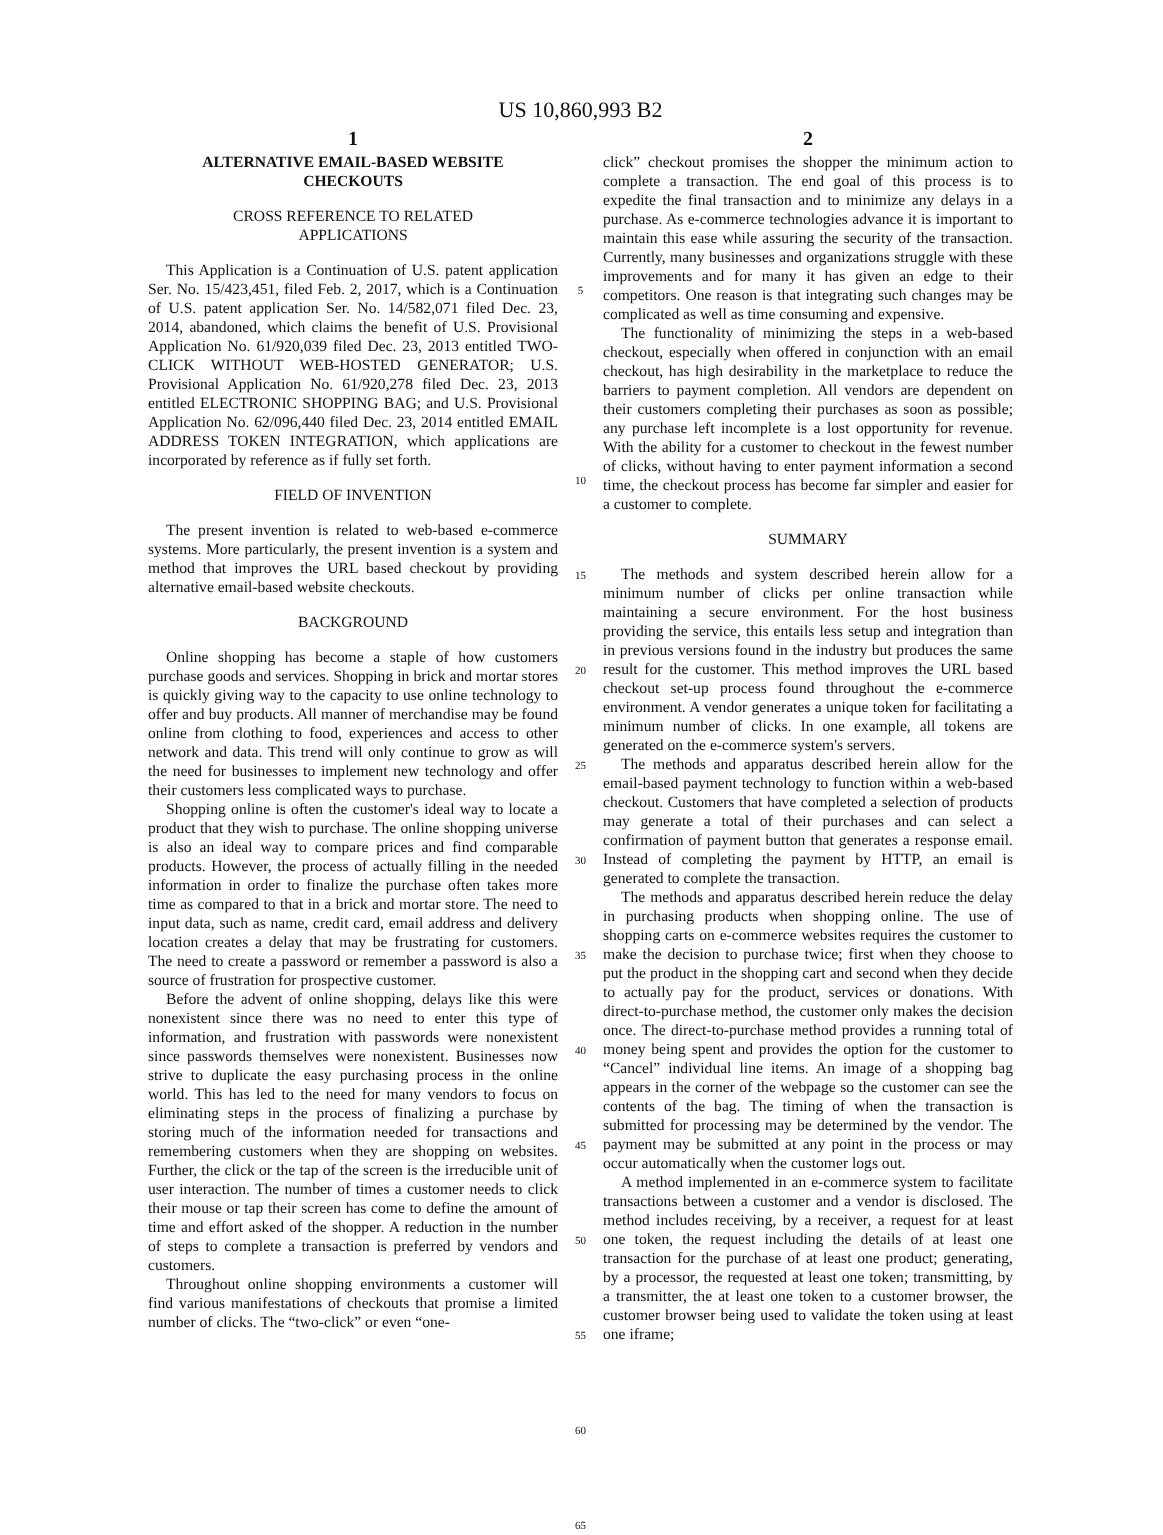US 10,860,993 B2
1
ALTERNATIVE EMAIL-BASED WEBSITE
CHECKOUTS
CROSS REFERENCE TO RELATED
APPLICATIONS
This Application is a Continuation of U.S. patent application Ser. No. 15/423,451, filed Feb. 2, 2017, which is a Continuation of U.S. patent application Ser. No. 14/582,071 filed Dec. 23, 2014, abandoned, which claims the benefit of U.S. Provisional Application No. 61/920,039 filed Dec. 23, 2013 entitled TWO-CLICK WITHOUT WEB-HOSTED GENERATOR; U.S. Provisional Application No. 61/920,278 filed Dec. 23, 2013 entitled ELECTRONIC SHOPPING BAG; and U.S. Provisional Application No. 62/096,440 filed Dec. 23, 2014 entitled EMAIL ADDRESS TOKEN INTEGRATION, which applications are incorporated by reference as if fully set forth.
FIELD OF INVENTION
The present invention is related to web-based e-commerce systems. More particularly, the present invention is a system and method that improves the URL based checkout by providing alternative email-based website checkouts.
BACKGROUND
Online shopping has become a staple of how customers purchase goods and services. Shopping in brick and mortar stores is quickly giving way to the capacity to use online technology to offer and buy products. All manner of merchandise may be found online from clothing to food, experiences and access to other network and data. This trend will only continue to grow as will the need for businesses to implement new technology and offer their customers less complicated ways to purchase.
Shopping online is often the customer's ideal way to locate a product that they wish to purchase. The online shopping universe is also an ideal way to compare prices and find comparable products. However, the process of actually filling in the needed information in order to finalize the purchase often takes more time as compared to that in a brick and mortar store. The need to input data, such as name, credit card, email address and delivery location creates a delay that may be frustrating for customers. The need to create a password or remember a password is also a source of frustration for prospective customer.
Before the advent of online shopping, delays like this were nonexistent since there was no need to enter this type of information, and frustration with passwords were nonexistent since passwords themselves were nonexistent. Businesses now strive to duplicate the easy purchasing process in the online world. This has led to the need for many vendors to focus on eliminating steps in the process of finalizing a purchase by storing much of the information needed for transactions and remembering customers when they are shopping on websites. Further, the click or the tap of the screen is the irreducible unit of user interaction. The number of times a customer needs to click their mouse or tap their screen has come to define the amount of time and effort asked of the shopper. A reduction in the number of steps to complete a transaction is preferred by vendors and customers.
Throughout online shopping environments a customer will find various manifestations of checkouts that promise a limited number of clicks. The “two-click” or even “one-
5
10
15
20
25
30
35
40
45
50
55
60
65
2
click” checkout promises the shopper the minimum action to complete a transaction. The end goal of this process is to expedite the final transaction and to minimize any delays in a purchase. As e-commerce technologies advance it is important to maintain this ease while assuring the security of the transaction. Currently, many businesses and organizations struggle with these improvements and for many it has given an edge to their competitors. One reason is that integrating such changes may be complicated as well as time consuming and expensive.
The functionality of minimizing the steps in a web-based checkout, especially when offered in conjunction with an email checkout, has high desirability in the marketplace to reduce the barriers to payment completion. All vendors are dependent on their customers completing their purchases as soon as possible; any purchase left incomplete is a lost opportunity for revenue. With the ability for a customer to checkout in the fewest number of clicks, without having to enter payment information a second time, the checkout process has become far simpler and easier for a customer to complete.
SUMMARY
The methods and system described herein allow for a minimum number of clicks per online transaction while maintaining a secure environment. For the host business providing the service, this entails less setup and integration than in previous versions found in the industry but produces the same result for the customer. This method improves the URL based checkout set-up process found throughout the e-commerce environment. A vendor generates a unique token for facilitating a minimum number of clicks. In one example, all tokens are generated on the e-commerce system's servers.
The methods and apparatus described herein allow for the email-based payment technology to function within a web-based checkout. Customers that have completed a selection of products may generate a total of their purchases and can select a confirmation of payment button that generates a response email. Instead of completing the payment by HTTP, an email is generated to complete the transaction.
The methods and apparatus described herein reduce the delay in purchasing products when shopping online. The use of shopping carts on e-commerce websites requires the customer to make the decision to purchase twice; first when they choose to put the product in the shopping cart and second when they decide to actually pay for the product, services or donations. With direct-to-purchase method, the customer only makes the decision once. The direct-to-purchase method provides a running total of money being spent and provides the option for the customer to “Cancel” individual line items. An image of a shopping bag appears in the corner of the webpage so the customer can see the contents of the bag. The timing of when the transaction is submitted for processing may be determined by the vendor. The payment may be submitted at any point in the process or may occur automatically when the customer logs out.
A method implemented in an e-commerce system to facilitate transactions between a customer and a vendor is disclosed. The method includes receiving, by a receiver, a request for at least one token, the request including the details of at least one transaction for the purchase of at least one product; generating, by a processor, the requested at least one token; transmitting, by a transmitter, the at least one token to a customer browser, the customer browser being used to validate the token using at least one iframe;